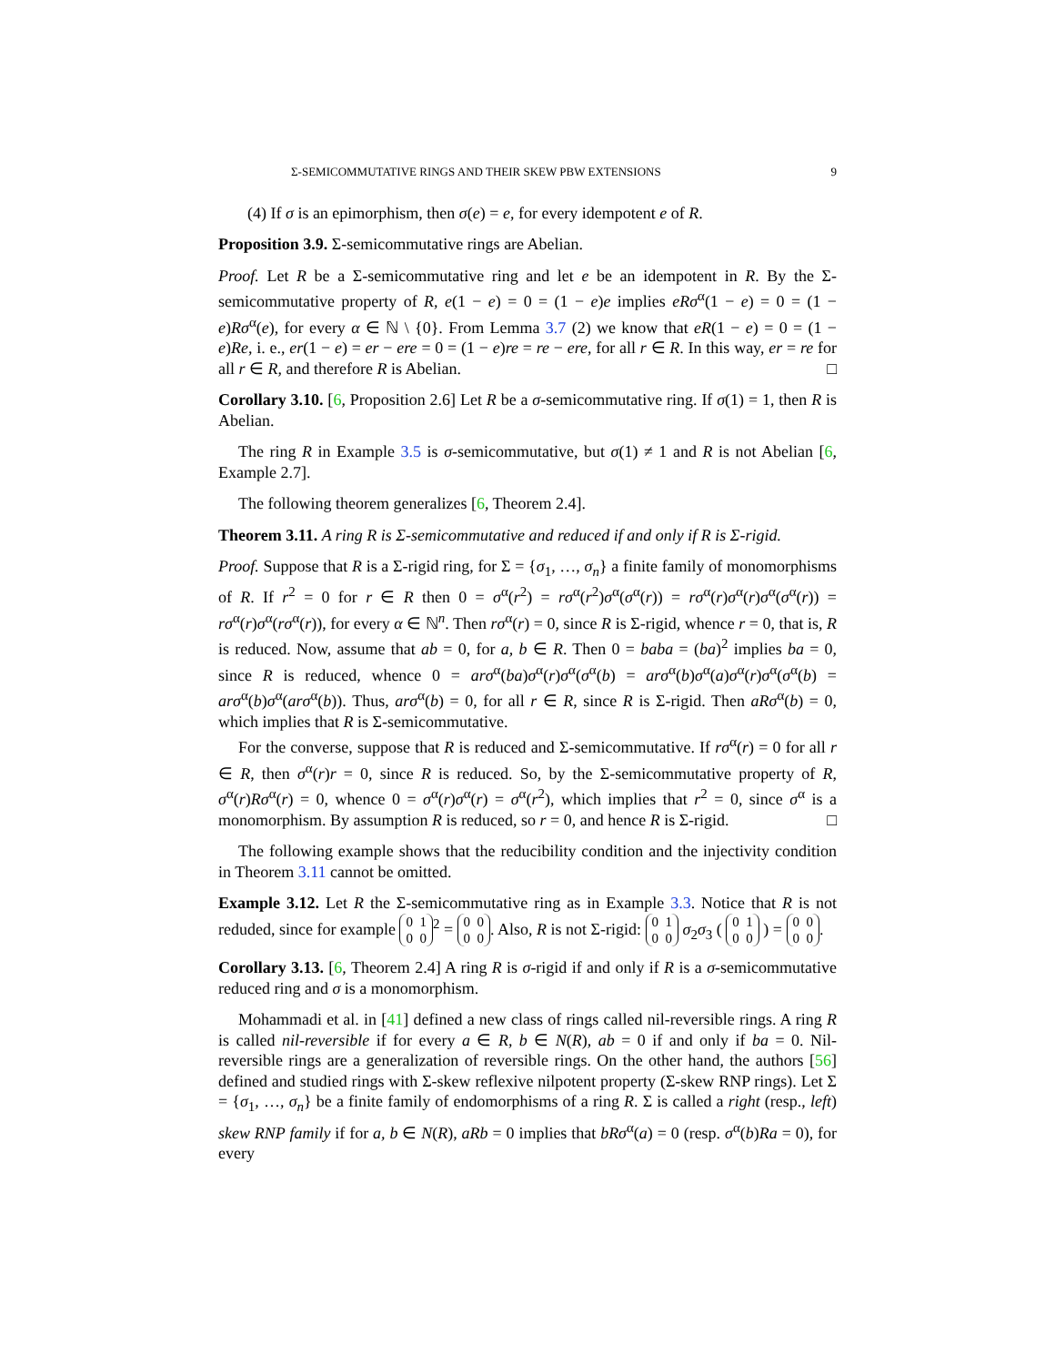Σ-SEMICOMMUTATIVE RINGS AND THEIR SKEW PBW EXTENSIONS 9
(4) If σ is an epimorphism, then σ(e) = e, for every idempotent e of R.
Proposition 3.9. Σ-semicommutative rings are Abelian.
Proof. Let R be a Σ-semicommutative ring and let e be an idempotent in R. By the Σ-semicommutative property of R, e(1 − e) = 0 = (1 − e)e implies eRσ<sup>α</sup>(1 − e) = 0 = (1 − e)Rσ<sup>α</sup>(e), for every α ∈ ℕ \ {0}. From Lemma 3.7 (2) we know that eR(1 − e) = 0 = (1 − e)Re, i. e., er(1 − e) = er − ere = 0 = (1 − e)re = re − ere, for all r ∈ R. In this way, er = re for all r ∈ R, and therefore R is Abelian. □
Corollary 3.10. [6, Proposition 2.6] Let R be a σ-semicommutative ring. If σ(1) = 1, then R is Abelian.
The ring R in Example 3.5 is σ-semicommutative, but σ(1) ≠ 1 and R is not Abelian [6, Example 2.7].
The following theorem generalizes [6, Theorem 2.4].
Theorem 3.11. A ring R is Σ-semicommutative and reduced if and only if R is Σ-rigid.
Proof. Suppose that R is a Σ-rigid ring, for Σ = {σ<sub>1</sub>, …, σ<sub>n</sub>} a finite family of monomorphisms of R. If r<sup>2</sup> = 0 for r ∈ R then 0 = σ<sup>α</sup>(r<sup>2</sup>) = rσ<sup>α</sup>(r<sup>2</sup>)σ<sup>α</sup>(σ<sup>α</sup>(r)) = rσ<sup>α</sup>(r)σ<sup>α</sup>(r)σ<sup>α</sup>(σ<sup>α</sup>(r)) = rσ<sup>α</sup>(r)σ<sup>α</sup>(rσ<sup>α</sup>(r)), for every α ∈ ℕ<sup>n</sup>. Then rσ<sup>α</sup>(r) = 0, since R is Σ-rigid, whence r = 0, that is, R is reduced. Now, assume that ab = 0, for a, b ∈ R. Then 0 = baba = (ba)<sup>2</sup> implies ba = 0, since R is reduced, whence 0 = arσ<sup>α</sup>(ba)σ<sup>α</sup>(r)σ<sup>α</sup>(σ<sup>α</sup>(b) = arσ<sup>α</sup>(b)σ<sup>α</sup>(a)σ<sup>α</sup>(r)σ<sup>α</sup>(σ<sup>α</sup>(b) = arσ<sup>α</sup>(b)σ<sup>α</sup>(arσ<sup>α</sup>(b)). Thus, arσ<sup>α</sup>(b) = 0, for all r ∈ R, since R is Σ-rigid. Then aRσ<sup>α</sup>(b) = 0, which implies that R is Σ-semicommutative.
For the converse, suppose that R is reduced and Σ-semicommutative. If rσ<sup>α</sup>(r) = 0 for all r ∈ R, then σ<sup>α</sup>(r)r = 0, since R is reduced. So, by the Σ-semicommutative property of R, σ<sup>α</sup>(r)Rσ<sup>α</sup>(r) = 0, whence 0 = σ<sup>α</sup>(r)σ<sup>α</sup>(r) = σ<sup>α</sup>(r<sup>2</sup>), which implies that r<sup>2</sup> = 0, since σ<sup>α</sup> is a monomorphism. By assumption R is reduced, so r = 0, and hence R is Σ-rigid. □
The following example shows that the reducibility condition and the injectivity condition in Theorem 3.11 cannot be omitted.
Example 3.12. Let R the Σ-semicommutative ring as in Example 3.3. Notice that R is not reduded, since for example 0 1
0 0<sup>2</sup> = 0 0
0 0. Also, R is not Σ-rigid: 0 1
0 0 σ<sub>2</sub>σ<sub>3</sub> ( 0 1
0 0 ) = 0 0
0 0.
Corollary 3.13. [6, Theorem 2.4] A ring R is σ-rigid if and only if R is a σ-semicommutative reduced ring and σ is a monomorphism.
Mohammadi et al. in [41] defined a new class of rings called nil-reversible rings. A ring R is called nil-reversible if for every a ∈ R, b ∈ N(R), ab = 0 if and only if ba = 0. Nil-reversible rings are a generalization of reversible rings. On the other hand, the authors [56] defined and studied rings with Σ-skew reflexive nilpotent property (Σ-skew RNP rings). Let Σ = {σ<sub>1</sub>, …, σ<sub>n</sub>} be a finite family of endomorphisms of a ring R. Σ is called a right (resp., left) skew RNP family if for a, b ∈ N(R), aRb = 0 implies that bRσ<sup>α</sup>(a) = 0 (resp. σ<sup>α</sup>(b)Ra = 0), for every